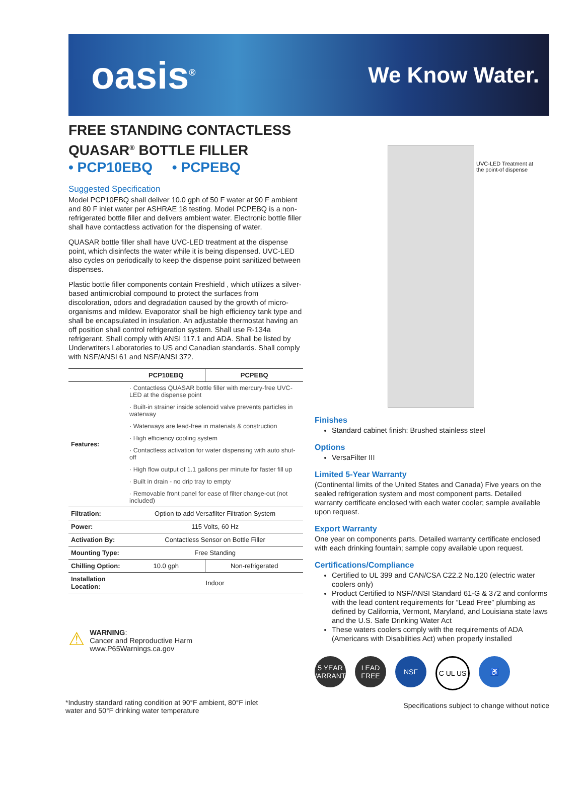oasis<sup>®</sup>
We Know Water.
FREE STANDING CONTACTLESS
QUASAR<sup>®</sup> BOTTLE FILLER
• PCP10EBQ • PCPEBQ
Suggested Specification
Model PCP10EBQ shall deliver 10.0 gph of 50 F water at 90 F ambient and 80 F inlet water per ASHRAE 18 testing. Model PCPEBQ is a non-refrigerated bottle filler and delivers ambient water. Electronic bottle filler shall have contactless activation for the dispensing of water.
QUASAR bottle filler shall have UVC-LED treatment at the dispense point, which disinfects the water while it is being dispensed. UVC-LED also cycles on periodically to keep the dispense point sanitized between dispenses.
Plastic bottle filler components contain Freshield , which utilizes a silver-based antimicrobial compound to protect the surfaces from discoloration, odors and degradation caused by the growth of micro-organisms and mildew. Evaporator shall be high efficiency tank type and shall be encapsulated in insulation. An adjustable thermostat having an off position shall control refrigeration system. Shall use R-134a refrigerant. Shall comply with ANSI 117.1 and ADA. Shall be listed by Underwriters Laboratories to US and Canadian standards. Shall comply with NSF/ANSI 61 and NSF/ANSI 372.
| | PCP10EBQ | PCPEBQ |
| --- | --- | --- |
| Features: | · Contactless QUASAR bottle filler with mercury-free UVC-LED at the dispense point | |
| | · Built-in strainer inside solenoid valve prevents particles in waterway | |
| | · Waterways are lead-free in materials & construction | |
| | · High efficiency cooling system | |
| | · Contactless activation for water dispensing with auto shut-off | |
| | · High flow output of 1.1 gallons per minute for faster fill up | |
| | · Built in drain - no drip tray to empty | |
| | · Removable front panel for ease of filter change-out (not included) | |
| Filtration: | Option to add Versafilter Filtration System | |
| Power: | 115 Volts, 60 Hz | |
| Activation By: | Contactless Sensor on Bottle Filler | |
| Mounting Type: | Free Standing | |
| Chilling Option: | 10.0 gph | Non-refrigerated |
| Installation Location: | Indoor | |
⚠
WARNING:
Cancer and Reproductive Harm
www.P65Warnings.ca.gov
UVC-LED Treatment at the point-of dispense
Finishes
Standard cabinet finish: Brushed stainless steel
Options
VersaFilter III
Limited 5-Year Warranty
(Continental limits of the United States and Canada) Five years on the sealed refrigeration system and most component parts. Detailed warranty certificate enclosed with each water cooler; sample available upon request.
Export Warranty
One year on components parts. Detailed warranty certificate enclosed with each drinking fountain; sample copy available upon request.
Certifications/Compliance
Certified to UL 399 and CAN/CSA C22.2 No.120 (electric water coolers only)
Product Certified to NSF/ANSI Standard 61-G & 372 and conforms with the lead content requirements for “Lead Free” plumbing as defined by California, Vermont, Maryland, and Louisiana state laws and the U.S. Safe Drinking Water Act
These waters coolers comply with the requirements of ADA (Americans with Disabilities Act) when properly installed
5 YEAR WARRANTY
LEAD FREE
NSF C UL US ♿
*Industry standard rating condition at 90°F ambient, 80°F inlet
water and 50°F drinking water temperature
Specifications subject to change without notice